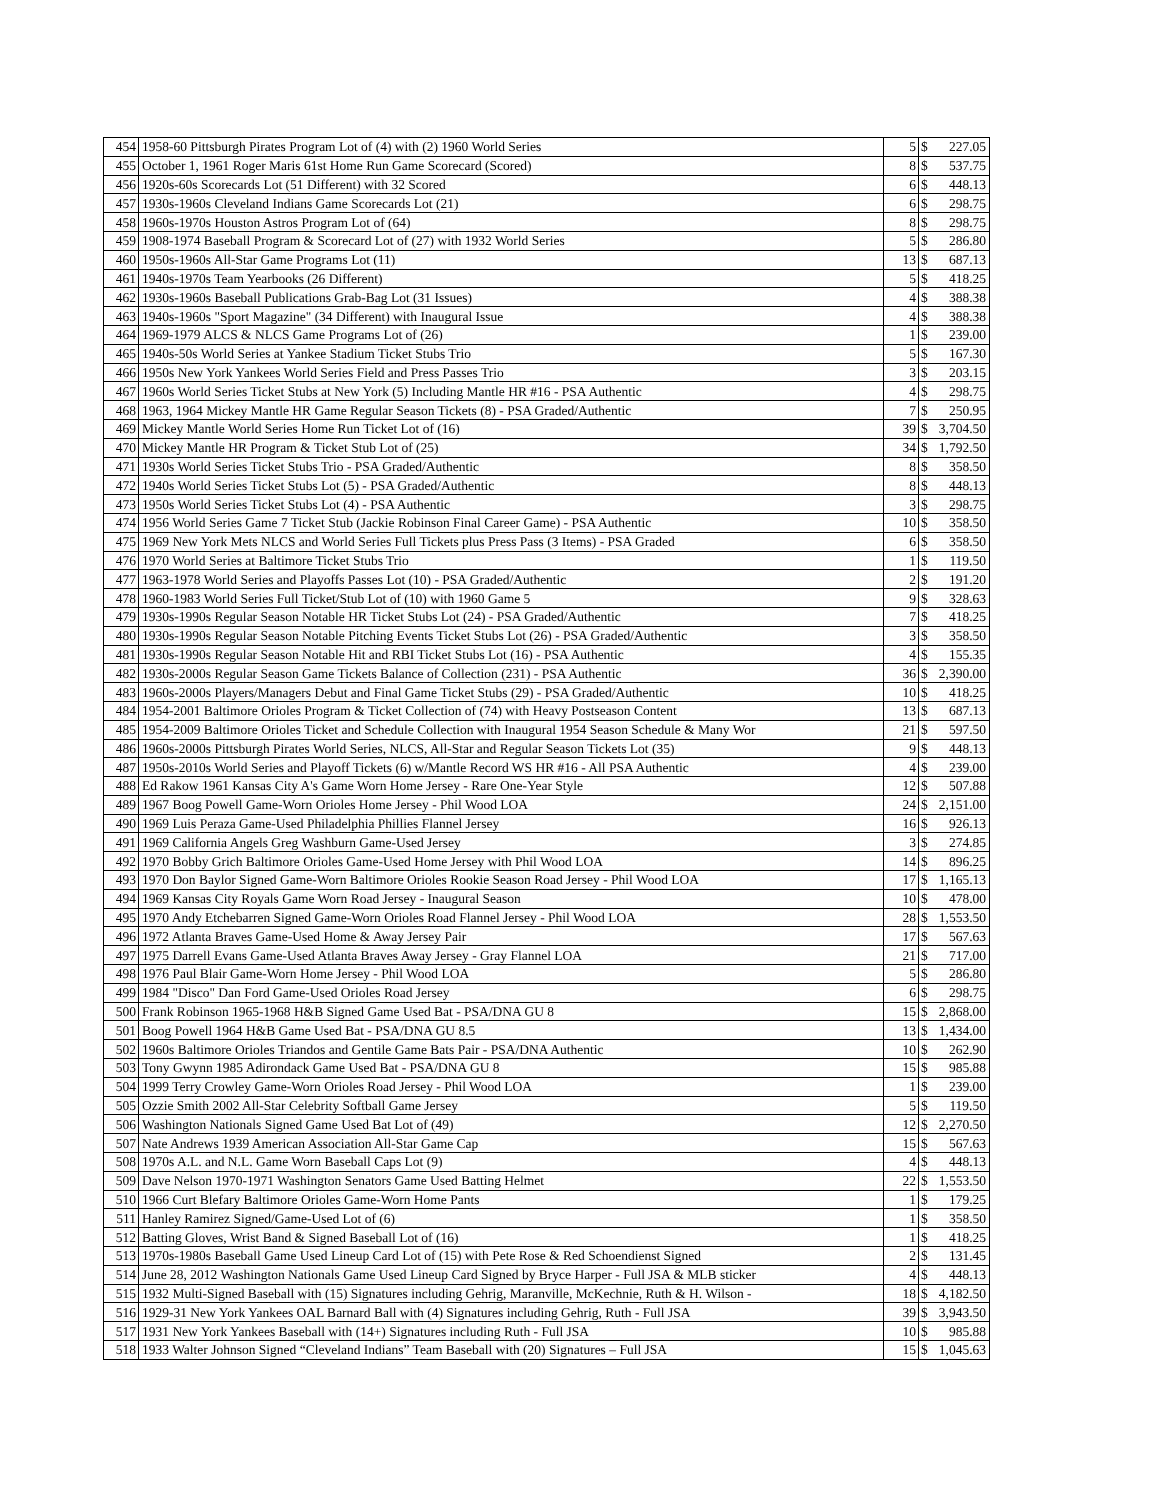| 454 | 1958-60 Pittsburgh Pirates Program Lot of (4) with (2) 1960 World Series | 5 | $ | 227.05 |
| 455 | October 1, 1961 Roger Maris 61st Home Run Game Scorecard (Scored) | 8 | $ | 537.75 |
| 456 | 1920s-60s Scorecards Lot (51 Different) with 32 Scored | 6 | $ | 448.13 |
| 457 | 1930s-1960s Cleveland Indians Game Scorecards Lot (21) | 6 | $ | 298.75 |
| 458 | 1960s-1970s Houston Astros Program Lot of (64) | 8 | $ | 298.75 |
| 459 | 1908-1974 Baseball Program & Scorecard Lot of (27) with 1932 World Series | 5 | $ | 286.80 |
| 460 | 1950s-1960s All-Star Game Programs Lot (11) | 13 | $ | 687.13 |
| 461 | 1940s-1970s Team Yearbooks (26 Different) | 5 | $ | 418.25 |
| 462 | 1930s-1960s Baseball Publications Grab-Bag Lot (31 Issues) | 4 | $ | 388.38 |
| 463 | 1940s-1960s "Sport Magazine" (34 Different) with Inaugural Issue | 4 | $ | 388.38 |
| 464 | 1969-1979 ALCS & NLCS Game Programs Lot of (26) | 1 | $ | 239.00 |
| 465 | 1940s-50s World Series at Yankee Stadium Ticket Stubs Trio | 5 | $ | 167.30 |
| 466 | 1950s New York Yankees World Series Field and Press Passes Trio | 3 | $ | 203.15 |
| 467 | 1960s World Series Ticket Stubs at New York (5) Including Mantle HR #16 - PSA Authentic | 4 | $ | 298.75 |
| 468 | 1963, 1964 Mickey Mantle HR Game Regular Season Tickets (8) - PSA Graded/Authentic | 7 | $ | 250.95 |
| 469 | Mickey Mantle World Series Home Run Ticket Lot of (16) | 39 | $ | 3,704.50 |
| 470 | Mickey Mantle HR Program & Ticket Stub Lot of (25) | 34 | $ | 1,792.50 |
| 471 | 1930s World Series Ticket Stubs Trio - PSA Graded/Authentic | 8 | $ | 358.50 |
| 472 | 1940s World Series Ticket Stubs Lot (5) - PSA Graded/Authentic | 8 | $ | 448.13 |
| 473 | 1950s World Series Ticket Stubs Lot (4) - PSA Authentic | 3 | $ | 298.75 |
| 474 | 1956 World Series Game 7 Ticket Stub (Jackie Robinson Final Career Game) - PSA Authentic | 10 | $ | 358.50 |
| 475 | 1969 New York Mets NLCS and World Series Full Tickets plus Press Pass (3 Items) - PSA Graded | 6 | $ | 358.50 |
| 476 | 1970 World Series at Baltimore Ticket Stubs Trio | 1 | $ | 119.50 |
| 477 | 1963-1978 World Series and Playoffs Passes Lot (10) - PSA Graded/Authentic | 2 | $ | 191.20 |
| 478 | 1960-1983 World Series Full Ticket/Stub Lot of (10) with 1960 Game 5 | 9 | $ | 328.63 |
| 479 | 1930s-1990s Regular Season Notable HR Ticket Stubs Lot (24) - PSA Graded/Authentic | 7 | $ | 418.25 |
| 480 | 1930s-1990s Regular Season Notable Pitching Events Ticket Stubs Lot (26) - PSA Graded/Authentic | 3 | $ | 358.50 |
| 481 | 1930s-1990s Regular Season Notable Hit and RBI Ticket Stubs Lot (16) - PSA Authentic | 4 | $ | 155.35 |
| 482 | 1930s-2000s Regular Season Game Tickets Balance of Collection (231) - PSA Authentic | 36 | $ | 2,390.00 |
| 483 | 1960s-2000s Players/Managers Debut and Final Game Ticket Stubs (29) - PSA Graded/Authentic | 10 | $ | 418.25 |
| 484 | 1954-2001 Baltimore Orioles Program & Ticket Collection of (74) with Heavy Postseason Content | 13 | $ | 687.13 |
| 485 | 1954-2009 Baltimore Orioles Ticket and Schedule Collection with Inaugural 1954 Season Schedule & Many Wor | 21 | $ | 597.50 |
| 486 | 1960s-2000s Pittsburgh Pirates World Series, NLCS, All-Star and Regular Season Tickets Lot (35) | 9 | $ | 448.13 |
| 487 | 1950s-2010s World Series and Playoff Tickets (6) w/Mantle Record WS HR #16 - All PSA Authentic | 4 | $ | 239.00 |
| 488 | Ed Rakow 1961 Kansas City A's Game Worn Home Jersey - Rare One-Year Style | 12 | $ | 507.88 |
| 489 | 1967 Boog Powell Game-Worn Orioles Home Jersey - Phil Wood LOA | 24 | $ | 2,151.00 |
| 490 | 1969 Luis Peraza Game-Used Philadelphia Phillies Flannel Jersey | 16 | $ | 926.13 |
| 491 | 1969 California Angels Greg Washburn Game-Used Jersey | 3 | $ | 274.85 |
| 492 | 1970 Bobby Grich Baltimore Orioles Game-Used Home Jersey with Phil Wood LOA | 14 | $ | 896.25 |
| 493 | 1970 Don Baylor Signed Game-Worn Baltimore Orioles Rookie Season Road Jersey - Phil Wood LOA | 17 | $ | 1,165.13 |
| 494 | 1969 Kansas City Royals Game Worn Road Jersey - Inaugural Season | 10 | $ | 478.00 |
| 495 | 1970 Andy Etchebarren Signed Game-Worn Orioles Road Flannel Jersey - Phil Wood LOA | 28 | $ | 1,553.50 |
| 496 | 1972 Atlanta Braves Game-Used Home & Away Jersey Pair | 17 | $ | 567.63 |
| 497 | 1975 Darrell Evans Game-Used Atlanta Braves Away Jersey - Gray Flannel LOA | 21 | $ | 717.00 |
| 498 | 1976 Paul Blair Game-Worn Home Jersey - Phil Wood LOA | 5 | $ | 286.80 |
| 499 | 1984 "Disco" Dan Ford Game-Used Orioles Road Jersey | 6 | $ | 298.75 |
| 500 | Frank Robinson 1965-1968 H&B Signed Game Used Bat - PSA/DNA GU 8 | 15 | $ | 2,868.00 |
| 501 | Boog Powell 1964 H&B Game Used Bat - PSA/DNA GU 8.5 | 13 | $ | 1,434.00 |
| 502 | 1960s Baltimore Orioles Triandos and Gentile Game Bats Pair - PSA/DNA Authentic | 10 | $ | 262.90 |
| 503 | Tony Gwynn 1985 Adirondack Game Used Bat - PSA/DNA GU 8 | 15 | $ | 985.88 |
| 504 | 1999 Terry Crowley Game-Worn Orioles Road Jersey - Phil Wood LOA | 1 | $ | 239.00 |
| 505 | Ozzie Smith 2002 All-Star Celebrity Softball Game Jersey | 5 | $ | 119.50 |
| 506 | Washington Nationals Signed Game Used Bat Lot of (49) | 12 | $ | 2,270.50 |
| 507 | Nate Andrews 1939 American Association All-Star Game Cap | 15 | $ | 567.63 |
| 508 | 1970s A.L. and N.L. Game Worn Baseball Caps Lot (9) | 4 | $ | 448.13 |
| 509 | Dave Nelson 1970-1971 Washington Senators Game Used Batting Helmet | 22 | $ | 1,553.50 |
| 510 | 1966 Curt Blefary Baltimore Orioles Game-Worn Home Pants | 1 | $ | 179.25 |
| 511 | Hanley Ramirez Signed/Game-Used Lot of (6) | 1 | $ | 358.50 |
| 512 | Batting Gloves, Wrist Band & Signed Baseball Lot of (16) | 1 | $ | 418.25 |
| 513 | 1970s-1980s Baseball Game Used Lineup Card Lot of (15) with Pete Rose & Red Schoendienst Signed | 2 | $ | 131.45 |
| 514 | June 28, 2012 Washington Nationals Game Used Lineup Card Signed by Bryce Harper - Full JSA & MLB sticker | 4 | $ | 448.13 |
| 515 | 1932 Multi-Signed Baseball with (15) Signatures including Gehrig, Maranville, McKechnie, Ruth & H. Wilson - | 18 | $ | 4,182.50 |
| 516 | 1929-31 New York Yankees OAL Barnard Ball with (4) Signatures including Gehrig, Ruth - Full JSA | 39 | $ | 3,943.50 |
| 517 | 1931 New York Yankees Baseball with (14+) Signatures including Ruth - Full JSA | 10 | $ | 985.88 |
| 518 | 1933 Walter Johnson Signed “Cleveland Indians” Team Baseball with (20) Signatures – Full JSA | 15 | $ | 1,045.63 |